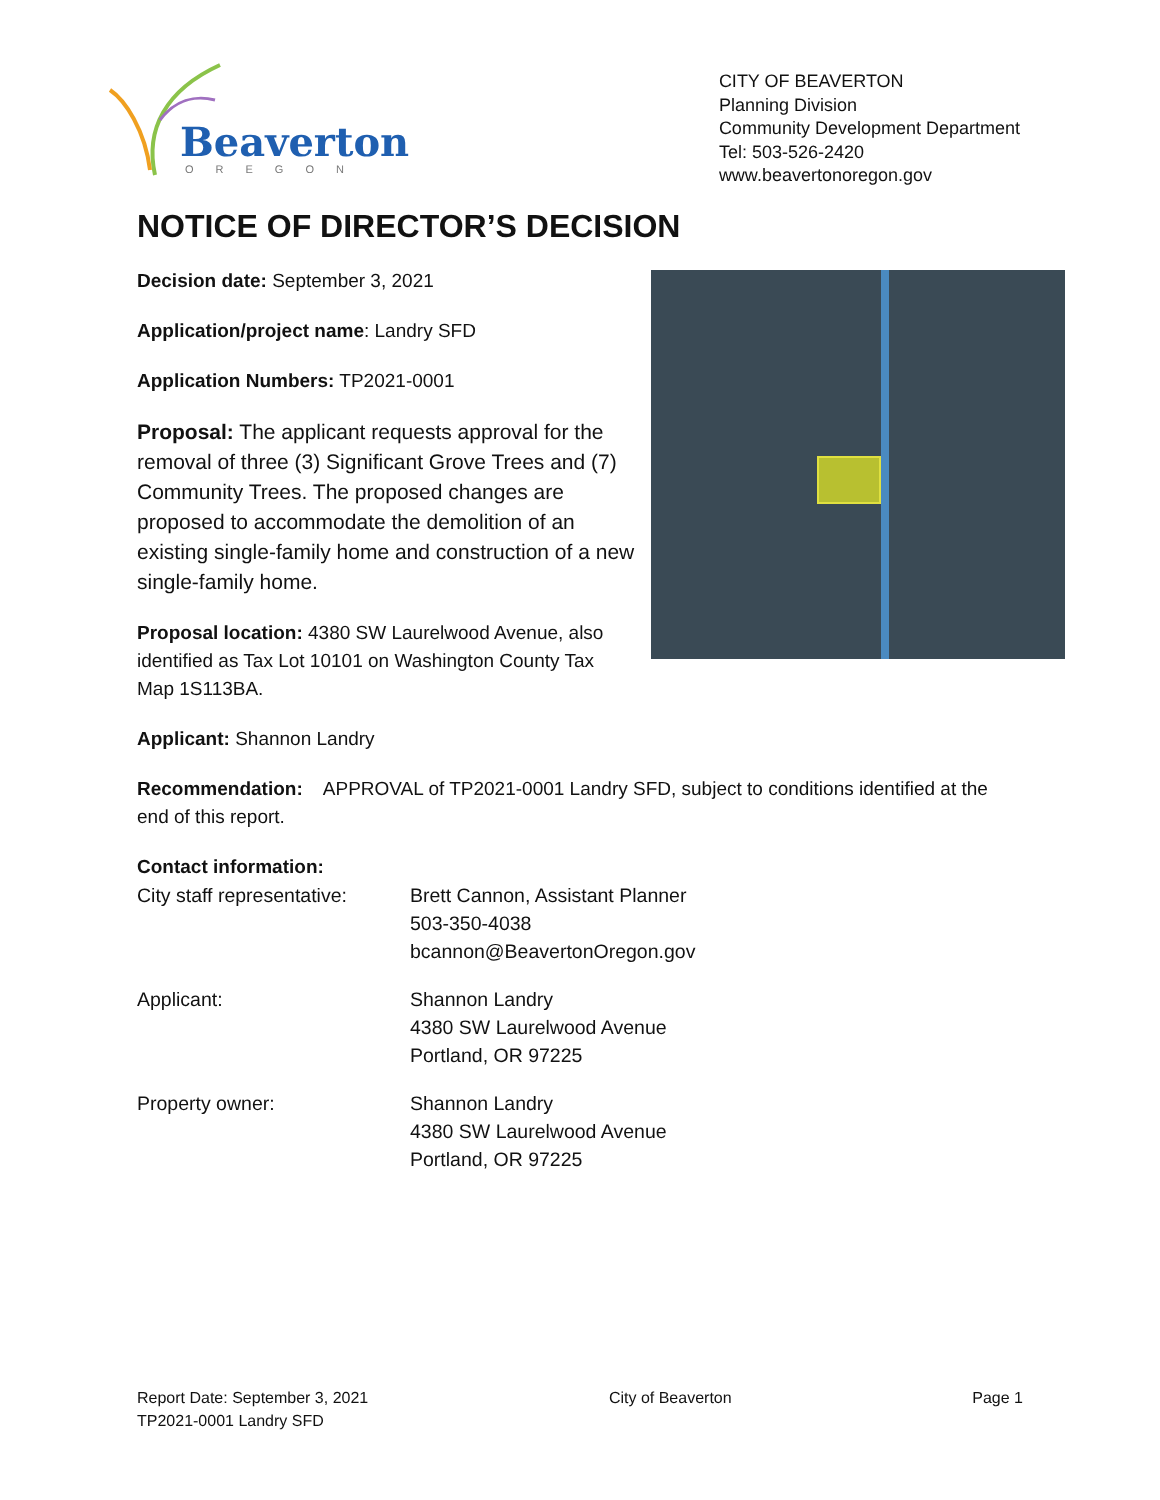Beaverton
OREGON
CITY OF BEAVERTON
Planning Division
Community Development Department
Tel: 503-526-2420
www.beavertonoregon.gov
NOTICE OF DIRECTOR’S DECISION
Decision date: September 3, 2021
Application/project name: Landry SFD
Application Numbers: TP2021-0001
Proposal: The applicant requests approval for the removal of three (3) Significant Grove Trees and (7) Community Trees. The proposed changes are proposed to accommodate the demolition of an existing single-family home and construction of a new single-family home.
Proposal location: 4380 SW Laurelwood Avenue, also identified as Tax Lot 10101 on Washington County Tax Map 1S113BA.
Applicant: Shannon Landry
Recommendation: APPROVAL of TP2021-0001 Landry SFD, subject to conditions identified at the end of this report.
Contact information:
City staff representative:
Brett Cannon, Assistant Planner
503-350-4038
bcannon@BeavertonOregon.gov
Applicant: Shannon Landry
4380 SW Laurelwood Avenue
Portland, OR 97225
Property owner: Shannon Landry
4380 SW Laurelwood Avenue
Portland, OR 97225
Report Date: September 3, 2021
TP2021-0001 Landry SFD
City of Beaverton Page 1